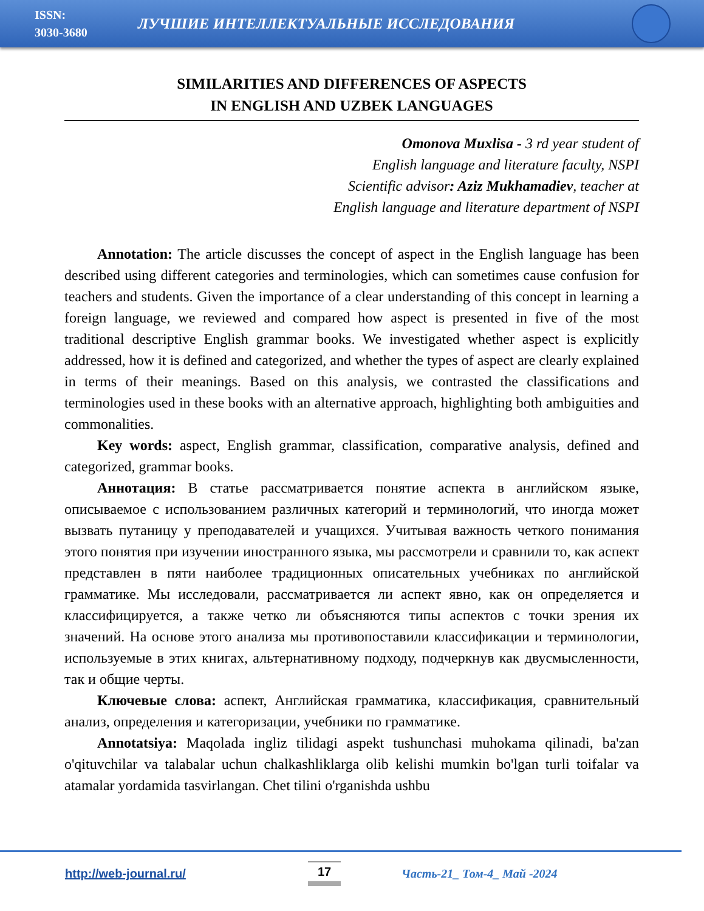ISSN:
3030-3680
ЛУЧШИЕ ИНТЕЛЛЕКТУАЛЬНЫЕ ИССЛЕДОВАНИЯ
SIMILARITIES AND DIFFERENCES OF ASPECTS
IN ENGLISH AND UZBEK LANGUAGES
Omonova Muxlisa - 3 rd year student of
English language and literature faculty, NSPI
Scientific advisor: Aziz Mukhamadiev, teacher at
English language and literature department of NSPI
Annotation: The article discusses the concept of aspect in the English language has been described using different categories and terminologies, which can sometimes cause confusion for teachers and students. Given the importance of a clear understanding of this concept in learning a foreign language, we reviewed and compared how aspect is presented in five of the most traditional descriptive English grammar books. We investigated whether aspect is explicitly addressed, how it is defined and categorized, and whether the types of aspect are clearly explained in terms of their meanings. Based on this analysis, we contrasted the classifications and terminologies used in these books with an alternative approach, highlighting both ambiguities and commonalities.
Key words: aspect, English grammar, classification, comparative analysis, defined and categorized, grammar books.
Аннотация: В статье рассматривается понятие аспекта в английском языке, описываемое с использованием различных категорий и терминологий, что иногда может вызвать путаницу у преподавателей и учащихся. Учитывая важность четкого понимания этого понятия при изучении иностранного языка, мы рассмотрели и сравнили то, как аспект представлен в пяти наиболее традиционных описательных учебниках по английской грамматике. Мы исследовали, рассматривается ли аспект явно, как он определяется и классифицируется, а также четко ли объясняются типы аспектов с точки зрения их значений. На основе этого анализа мы противопоставили классификации и терминологии, используемые в этих книгах, альтернативному подходу, подчеркнув как двусмысленности, так и общие черты.
Ключевые слова: аспект, Английская грамматика, классификация, сравнительный анализ, определения и категоризации, учебники по грамматике.
Annotatsiya: Maqolada ingliz tilidagi aspekt tushunchasi muhokama qilinadi, ba'zan o'qituvchilar va talabalar uchun chalkashliklarga olib kelishi mumkin bo'lgan turli toifalar va atamalar yordamida tasvirlangan. Chet tilini o'rganishda ushbu
http://web-journal.ru/ 17 Часть-21_ Том-4_ Май -2024